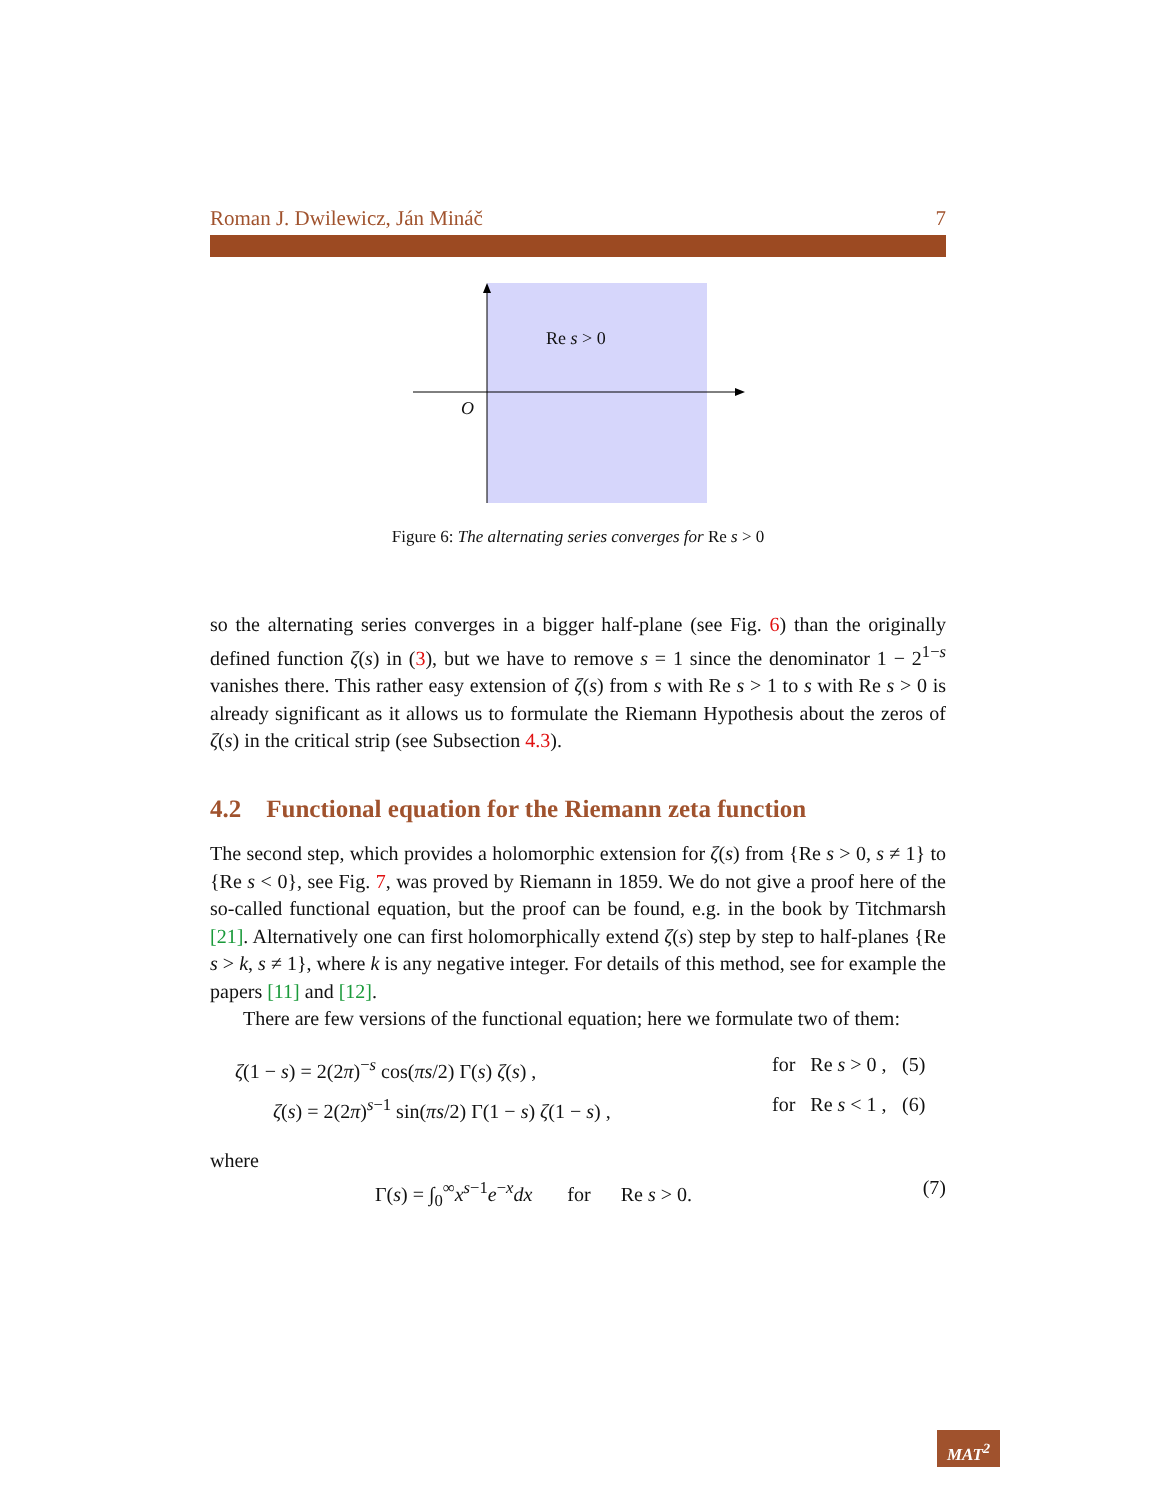Roman J. Dwilewicz, Ján Mináč 7
Re s > 0
O
Figure 6: The alternating series converges for Re s > 0
so the alternating series converges in a bigger half-plane (see Fig. 6) than the originally defined function ζ(s) in (3), but we have to remove s = 1 since the denominator 1 − 2<sup>1−s</sup> vanishes there. This rather easy extension of ζ(s) from s with Re s > 1 to s with Re s > 0 is already significant as it allows us to formulate the Riemann Hypothesis about the zeros of ζ(s) in the critical strip (see Subsection 4.3).
4.2 Functional equation for the Riemann zeta function
The second step, which provides a holomorphic extension for ζ(s) from {Re s > 0, s ≠ 1} to {Re s < 0}, see Fig. 7, was proved by Riemann in 1859. We do not give a proof here of the so-called functional equation, but the proof can be found, e.g. in the book by Titchmarsh [21]. Alternatively one can first holomorphically extend ζ(s) step by step to half-planes {Re s > k, s ≠ 1}, where k is any negative integer. For details of this method, see for example the papers [11] and [12].
There are few versions of the functional equation; here we formulate two of them:
ζ(1 − s) = 2(2π)<sup>−s</sup> cos(πs/2) Γ(s) ζ(s) , for Re s > 0 , (5)
ζ(s) = 2(2π)<sup>s−1</sup> sin(πs/2) Γ(1 − s) ζ(1 − s) , for Re s < 1 , (6)
where
Γ(s) = ∫<sub>0</sub><sup>∞</sup>x<sup>s−1</sup>e<sup>−x</sup>dx for Re s > 0. (7)
MAT<sup>2</sup>